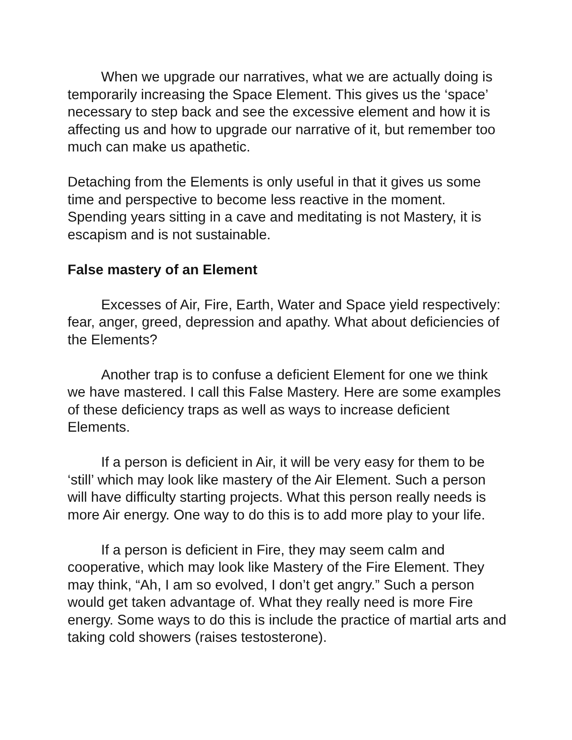When we upgrade our narratives, what we are actually doing is temporarily increasing the Space Element. This gives us the ‘space’ necessary to step back and see the excessive element and how it is affecting us and how to upgrade our narrative of it, but remember too much can make us apathetic.
Detaching from the Elements is only useful in that it gives us some time and perspective to become less reactive in the moment. Spending years sitting in a cave and meditating is not Mastery, it is escapism and is not sustainable.
False mastery of an Element
Excesses of Air, Fire, Earth, Water and Space yield respectively: fear, anger, greed, depression and apathy. What about deficiencies of the Elements?
Another trap is to confuse a deficient Element for one we think we have mastered. I call this False Mastery. Here are some examples of these deficiency traps as well as ways to increase deficient Elements.
If a person is deficient in Air, it will be very easy for them to be ‘still’ which may look like mastery of the Air Element. Such a person will have difficulty starting projects. What this person really needs is more Air energy. One way to do this is to add more play to your life.
If a person is deficient in Fire, they may seem calm and cooperative, which may look like Mastery of the Fire Element. They may think, “Ah, I am so evolved, I don’t get angry.” Such a person would get taken advantage of. What they really need is more Fire energy. Some ways to do this is include the practice of martial arts and taking cold showers (raises testosterone).